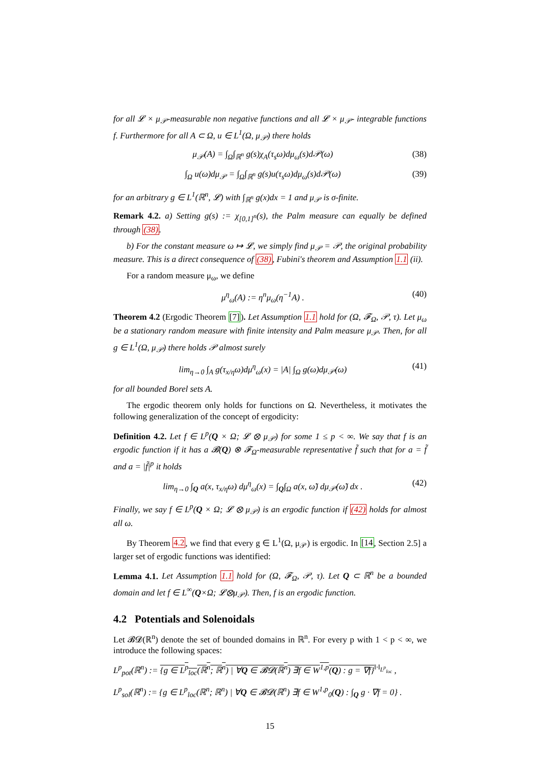for all 𝓛 × μ<sub>𝒫</sub>-measurable non negative functions and all 𝓛 × μ<sub>𝒫</sub>- integrable functions f. Furthermore for all A ⊂ Ω, u ∈ L<sup>1</sup>(Ω, μ<sub>𝒫</sub>) there holds
μ<sub>𝒫</sub>(A) = ∫<sub>Ω</sub>∫<sub>ℝ<sup>n</sup></sub> g(s)χ<sub>A</sub>(τ<sub>s</sub>ω)dμ<sub>ω</sub>(s)d𝒫(ω) (38)
∫<sub>Ω</sub> u(ω)dμ<sub>𝒫</sub> = ∫<sub>Ω</sub>∫<sub>ℝ<sup>n</sup></sub> g(s)u(τ<sub>s</sub>ω)dμ<sub>ω</sub>(s)d𝒫(ω) (39)
for an arbitrary g ∈ L<sup>1</sup>(ℝ<sup>n</sup>, 𝓛) with ∫<sub>ℝ<sup>n</sup></sub> g(x)dx = 1 and μ<sub>𝒫</sub> is σ-finite.
Remark 4.2. a) Setting g(s) := χ<sub>[0,1]<sup>n</sup></sub>(s), the Palm measure can equally be defined through (38).
b) For the constant measure ω ↦ 𝓛, we simply find μ<sub>𝒫</sub> = 𝒫, the original probability measure. This is a direct consequence of (38), Fubini's theorem and Assumption 1.1 (ii).
For a random measure μ<sub>ω</sub>, we define
μ<sup>η</sup><sub>ω</sub>(A) := η<sup>n</sup>μ<sub>ω</sub>(η<sup>−1</sup>A) . (40)
Theorem 4.2 (Ergodic Theorem [7]). Let Assumption 1.1 hold for (Ω, 𝓕<sub>Ω</sub>, 𝒫, τ). Let μ<sub>ω</sub> be a stationary random measure with finite intensity and Palm measure μ<sub>𝒫</sub>. Then, for all g ∈ L<sup>1</sup>(Ω, μ<sub>𝒫</sub>) there holds 𝒫 almost surely
lim<sub>η→0</sub> ∫<sub>A</sub> g(τ<sub>x/η</sub>ω)dμ<sup>η</sup><sub>ω</sub>(x) = |A| ∫<sub>Ω</sub> g(ω)dμ<sub>𝒫</sub>(ω) (41)
for all bounded Borel sets A.
The ergodic theorem only holds for functions on Ω. Nevertheless, it motivates the following generalization of the concept of ergodicity:
Definition 4.2. Let f ∈ L<sup>p</sup>(Q × Ω; 𝓛 ⊗ μ<sub>𝒫</sub>) for some 1 ≤ p < ∞. We say that f is an ergodic function if it has a 𝓑(Q) ⊗ 𝓕<sub>Ω</sub>-measurable representative f̃ such that for a = f̃ and a = |f̃|<sup>p</sup> it holds
lim<sub>η→0</sub> ∫<sub>Q</sub> a(x, τ<sub>x/η</sub>ω) dμ<sup>η</sup><sub>ω</sub>(x) = ∫<sub>Q</sub>∫<sub>Ω</sub> a(x, ω̃) dμ<sub>𝒫</sub>(ω̃) dx . (42)
Finally, we say f ∈ L<sup>p</sup>(Q × Ω; 𝓛 ⊗ μ<sub>𝒫</sub>) is an ergodic function if (42) holds for almost all ω.
By Theorem 4.2, we find that every g ∈ L<sup>1</sup>(Ω, μ<sub>𝒫</sub>) is ergodic. In [14, Section 2.5] a larger set of ergodic functions was identified:
Lemma 4.1. Let Assumption 1.1 hold for (Ω, 𝓕<sub>Ω</sub>, 𝒫, τ). Let Q ⊂ ℝ<sup>n</sup> be a bounded domain and let f ∈ L<sup>∞</sup>(Q×Ω; 𝓛⊗μ<sub>𝒫</sub>). Then, f is an ergodic function.
4.2 Potentials and Solenoidals
Let 𝓑𝓓(ℝ<sup>n</sup>) denote the set of bounded domains in ℝ<sup>n</sup>. For every p with 1 < p < ∞, we introduce the following spaces:
L<sup>p</sup><sub>pot</sub>(ℝ<sup>n</sup>) := {g ∈ L<sup>p</sup><sub>loc</sub>(ℝ<sup>n</sup>; ℝ<sup>n</sup>) | ∀Q ∈ 𝓑𝓓(ℝ<sup>n</sup>) ∃f ∈ W<sup>1,p</sup>(Q) : g = ∇f}<sup>‖·‖<sub>L<sup>p</sup><sub>loc</sub></sub></sup> ,
L<sup>p</sup><sub>sol</sub>(ℝ<sup>n</sup>) := {g ∈ L<sup>p</sup><sub>loc</sub>(ℝ<sup>n</sup>; ℝ<sup>n</sup>) | ∀Q ∈ 𝓑𝓓(ℝ<sup>n</sup>) ∃f ∈ W<sup>1,p</sup><sub>0</sub>(Q) : ∫<sub>Q</sub> g · ∇f = 0} .
15